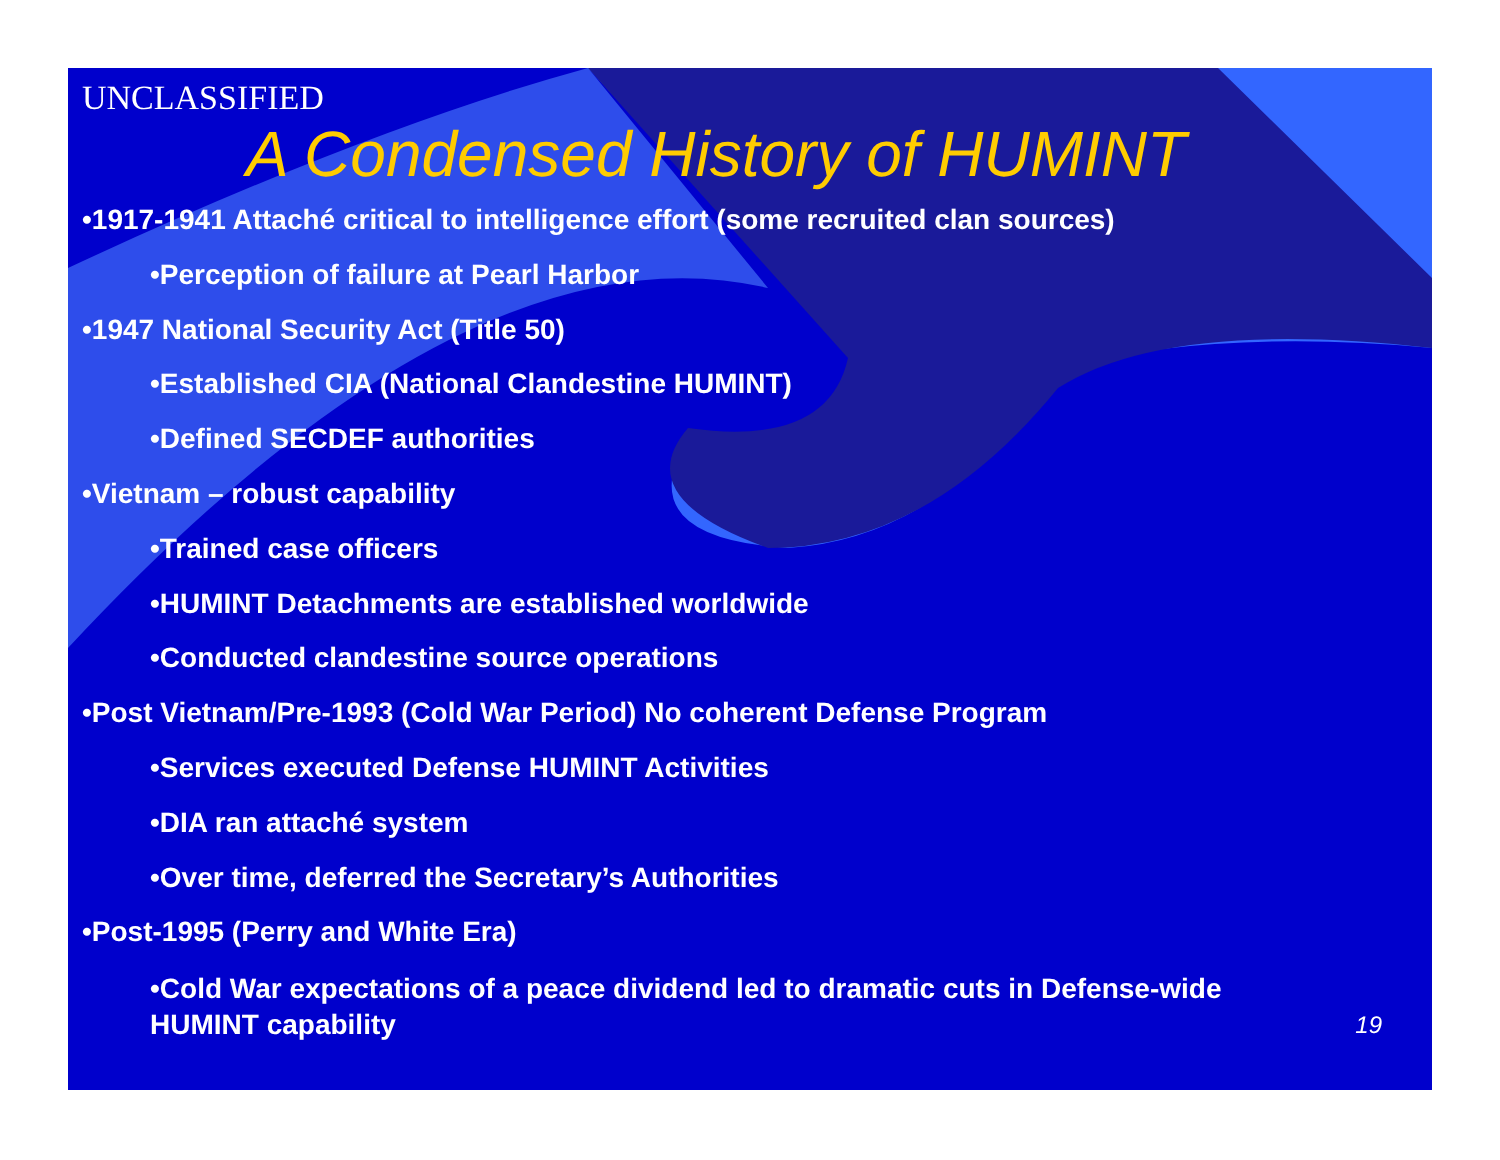UNCLASSIFIED
A Condensed History of HUMINT
•1917-1941 Attaché critical to intelligence effort (some recruited clan sources)
•Perception of failure at Pearl Harbor
•1947 National Security Act (Title 50)
•Established CIA (National Clandestine HUMINT)
•Defined SECDEF authorities
•Vietnam – robust capability
•Trained case officers
•HUMINT Detachments are established worldwide
•Conducted clandestine source operations
•Post Vietnam/Pre-1993 (Cold War Period) No coherent Defense Program
•Services executed Defense HUMINT Activities
•DIA ran attaché system
•Over time, deferred the Secretary’s Authorities
•Post-1995 (Perry and White Era)
•Cold War expectations of a peace dividend led to dramatic cuts in Defense-wide
HUMINT capability 19